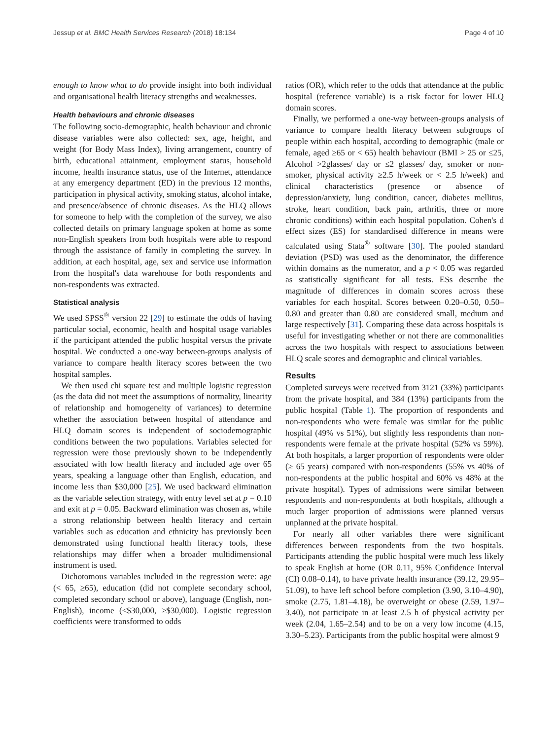Jessup et al. BMC Health Services Research (2018) 18:134 Page 4 of 10
enough to know what to do provide insight into both individual and organisational health literacy strengths and weaknesses.
Health behaviours and chronic diseases
The following socio-demographic, health behaviour and chronic disease variables were also collected: sex, age, height, and weight (for Body Mass Index), living arrangement, country of birth, educational attainment, employment status, household income, health insurance status, use of the Internet, attendance at any emergency department (ED) in the previous 12 months, participation in physical activity, smoking status, alcohol intake, and presence/absence of chronic diseases. As the HLQ allows for someone to help with the completion of the survey, we also collected details on primary language spoken at home as some non-English speakers from both hospitals were able to respond through the assistance of family in completing the survey. In addition, at each hospital, age, sex and service use information from the hospital's data warehouse for both respondents and non-respondents was extracted.
Statistical analysis
We used SPSS<sup>®</sup> version 22 [29] to estimate the odds of having particular social, economic, health and hospital usage variables if the participant attended the public hospital versus the private hospital. We conducted a one-way between-groups analysis of variance to compare health literacy scores between the two hospital samples.
We then used chi square test and multiple logistic regression (as the data did not meet the assumptions of normality, linearity of relationship and homogeneity of variances) to determine whether the association between hospital of attendance and HLQ domain scores is independent of sociodemographic conditions between the two populations. Variables selected for regression were those previously shown to be independently associated with low health literacy and included age over 65 years, speaking a language other than English, education, and income less than $30,000 [25]. We used backward elimination as the variable selection strategy, with entry level set at p = 0.10 and exit at p = 0.05. Backward elimination was chosen as, while a strong relationship between health literacy and certain variables such as education and ethnicity has previously been demonstrated using functional health literacy tools, these relationships may differ when a broader multidimensional instrument is used.
Dichotomous variables included in the regression were: age (< 65, ≥65), education (did not complete secondary school, completed secondary school or above), language (English, non-English), income (<$30,000, ≥$30,000). Logistic regression coefficients were transformed to odds
ratios (OR), which refer to the odds that attendance at the public hospital (reference variable) is a risk factor for lower HLQ domain scores.
Finally, we performed a one-way between-groups analysis of variance to compare health literacy between subgroups of people within each hospital, according to demographic (male or female, aged ≥65 or < 65) health behaviour (BMI > 25 or ≤25, Alcohol >2glasses/ day or ≤2 glasses/ day, smoker or non-smoker, physical activity ≥2.5 h/week or < 2.5 h/week) and clinical characteristics (presence or absence of depression/anxiety, lung condition, cancer, diabetes mellitus, stroke, heart condition, back pain, arthritis, three or more chronic conditions) within each hospital population. Cohen's d effect sizes (ES) for standardised difference in means were calculated using Stata<sup>®</sup> software [30]. The pooled standard deviation (PSD) was used as the denominator, the difference within domains as the numerator, and a p < 0.05 was regarded as statistically significant for all tests. ESs describe the magnitude of differences in domain scores across these variables for each hospital. Scores between 0.20–0.50, 0.50–0.80 and greater than 0.80 are considered small, medium and large respectively [31]. Comparing these data across hospitals is useful for investigating whether or not there are commonalities across the two hospitals with respect to associations between HLQ scale scores and demographic and clinical variables.
Results
Completed surveys were received from 3121 (33%) participants from the private hospital, and 384 (13%) participants from the public hospital (Table 1). The proportion of respondents and non-respondents who were female was similar for the public hospital (49% vs 51%), but slightly less respondents than non-respondents were female at the private hospital (52% vs 59%). At both hospitals, a larger proportion of respondents were older (≥ 65 years) compared with non-respondents (55% vs 40% of non-respondents at the public hospital and 60% vs 48% at the private hospital). Types of admissions were similar between respondents and non-respondents at both hospitals, although a much larger proportion of admissions were planned versus unplanned at the private hospital.
For nearly all other variables there were significant differences between respondents from the two hospitals. Participants attending the public hospital were much less likely to speak English at home (OR 0.11, 95% Confidence Interval (CI) 0.08–0.14), to have private health insurance (39.12, 29.95–51.09), to have left school before completion (3.90, 3.10–4.90), smoke (2.75, 1.81–4.18), be overweight or obese (2.59, 1.97–3.40), not participate in at least 2.5 h of physical activity per week (2.04, 1.65–2.54) and to be on a very low income (4.15, 3.30–5.23). Participants from the public hospital were almost 9